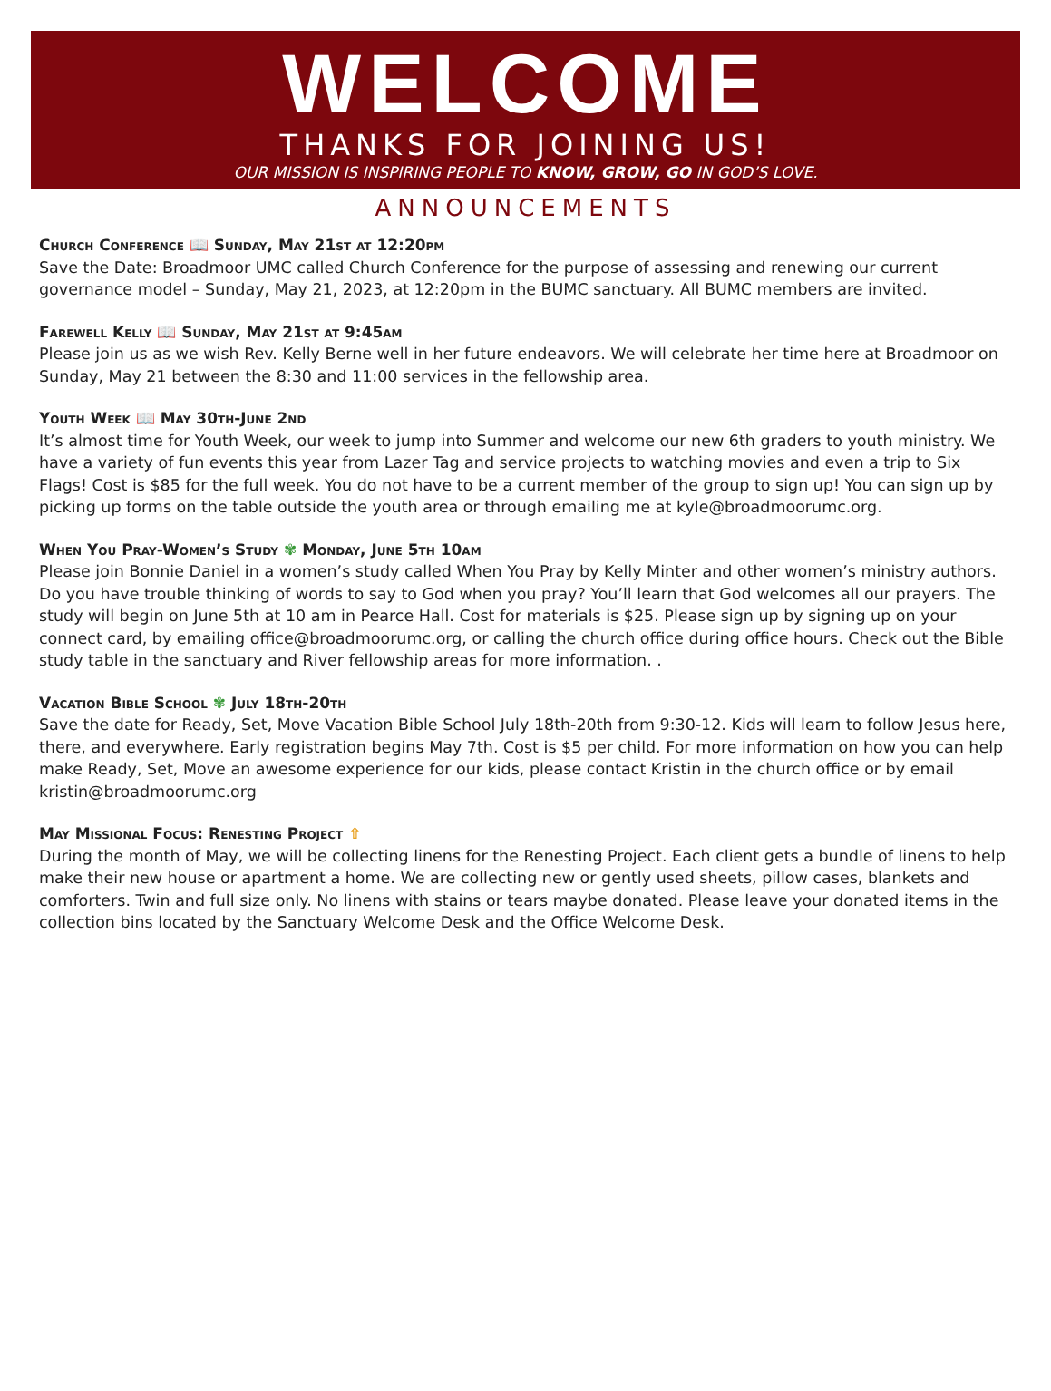WELCOME
THANKS FOR JOINING US!
OUR MISSION IS INSPIRING PEOPLE TO KNOW, GROW, GO IN GOD’S LOVE.
ANNOUNCEMENTS
Church Conference 📖 Sunday, May 21st at 12:20pm
Save the Date: Broadmoor UMC called Church Conference for the purpose of assessing and renewing our current governance model – Sunday, May 21, 2023, at 12:20pm in the BUMC sanctuary. All BUMC members are invited.
Farewell Kelly 📖 Sunday, May 21st at 9:45am
Please join us as we wish Rev. Kelly Berne well in her future endeavors. We will celebrate her time here at Broadmoor on Sunday, May 21 between the 8:30 and 11:00 services in the fellowship area.
Youth Week 📖 May 30th-June 2nd
It’s almost time for Youth Week, our week to jump into Summer and welcome our new 6th graders to youth ministry. We have a variety of fun events this year from Lazer Tag and service projects to watching movies and even a trip to Six Flags! Cost is $85 for the full week. You do not have to be a current member of the group to sign up! You can sign up by picking up forms on the table outside the youth area or through emailing me at kyle@broadmoorumc.org.
When You Pray-Women’s Study ✾ Monday, June 5th 10am
Please join Bonnie Daniel in a women’s study called When You Pray by Kelly Minter and other women’s ministry authors. Do you have trouble thinking of words to say to God when you pray? You’ll learn that God welcomes all our prayers. The study will begin on June 5th at 10 am in Pearce Hall. Cost for materials is $25. Please sign up by signing up on your connect card, by emailing office@broadmoorumc.org, or calling the church office during office hours. Check out the Bible study table in the sanctuary and River fellowship areas for more information. .
Vacation Bible School ✾ July 18th-20th
Save the date for Ready, Set, Move Vacation Bible School July 18th-20th from 9:30-12. Kids will learn to follow Jesus here, there, and everywhere. Early registration begins May 7th. Cost is $5 per child. For more information on how you can help make Ready, Set, Move an awesome experience for our kids, please contact Kristin in the church office or by email kristin@broadmoorumc.org
May Missional Focus: Renesting Project ⇧
During the month of May, we will be collecting linens for the Renesting Project. Each client gets a bundle of linens to help make their new house or apartment a home. We are collecting new or gently used sheets, pillow cases, blankets and comforters. Twin and full size only. No linens with stains or tears maybe donated. Please leave your donated items in the collection bins located by the Sanctuary Welcome Desk and the Office Welcome Desk.